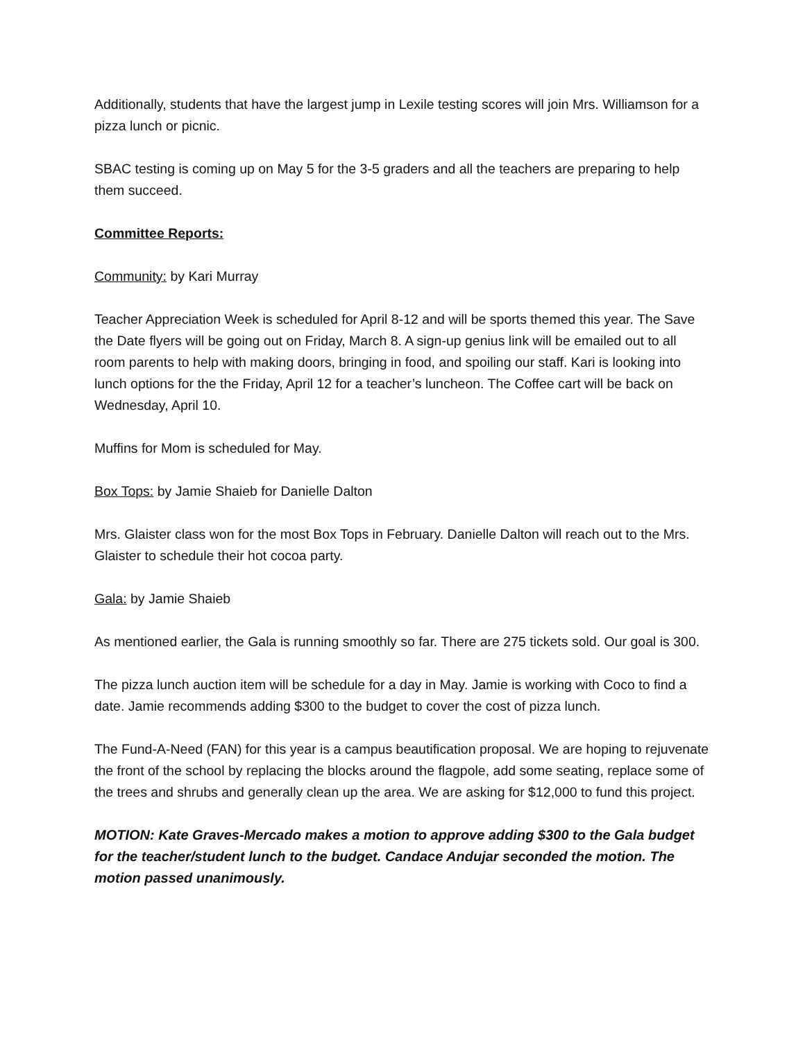Additionally, students that have the largest jump in Lexile testing scores will join Mrs. Williamson for a pizza lunch or picnic.
SBAC testing is coming up on May 5 for the 3-5 graders and all the teachers are preparing to help them succeed.
Committee Reports:
Community: by Kari Murray
Teacher Appreciation Week is scheduled for April 8-12 and will be sports themed this year. The Save the Date flyers will be going out on Friday, March 8. A sign-up genius link will be emailed out to all room parents to help with making doors, bringing in food, and spoiling our staff. Kari is looking into lunch options for the the Friday, April 12 for a teacher’s luncheon. The Coffee cart will be back on Wednesday, April 10.
Muffins for Mom is scheduled for May.
Box Tops: by Jamie Shaieb for Danielle Dalton
Mrs. Glaister class won for the most Box Tops in February. Danielle Dalton will reach out to the Mrs. Glaister to schedule their hot cocoa party.
Gala: by Jamie Shaieb
As mentioned earlier, the Gala is running smoothly so far. There are 275 tickets sold. Our goal is 300.
The pizza lunch auction item will be schedule for a day in May. Jamie is working with Coco to find a date. Jamie recommends adding $300 to the budget to cover the cost of pizza lunch.
The Fund-A-Need (FAN) for this year is a campus beautification proposal. We are hoping to rejuvenate the front of the school by replacing the blocks around the flagpole, add some seating, replace some of the trees and shrubs and generally clean up the area. We are asking for $12,000 to fund this project.
MOTION: Kate Graves-Mercado makes a motion to approve adding $300 to the Gala budget for the teacher/student lunch to the budget. Candace Andujar seconded the motion. The motion passed unanimously.